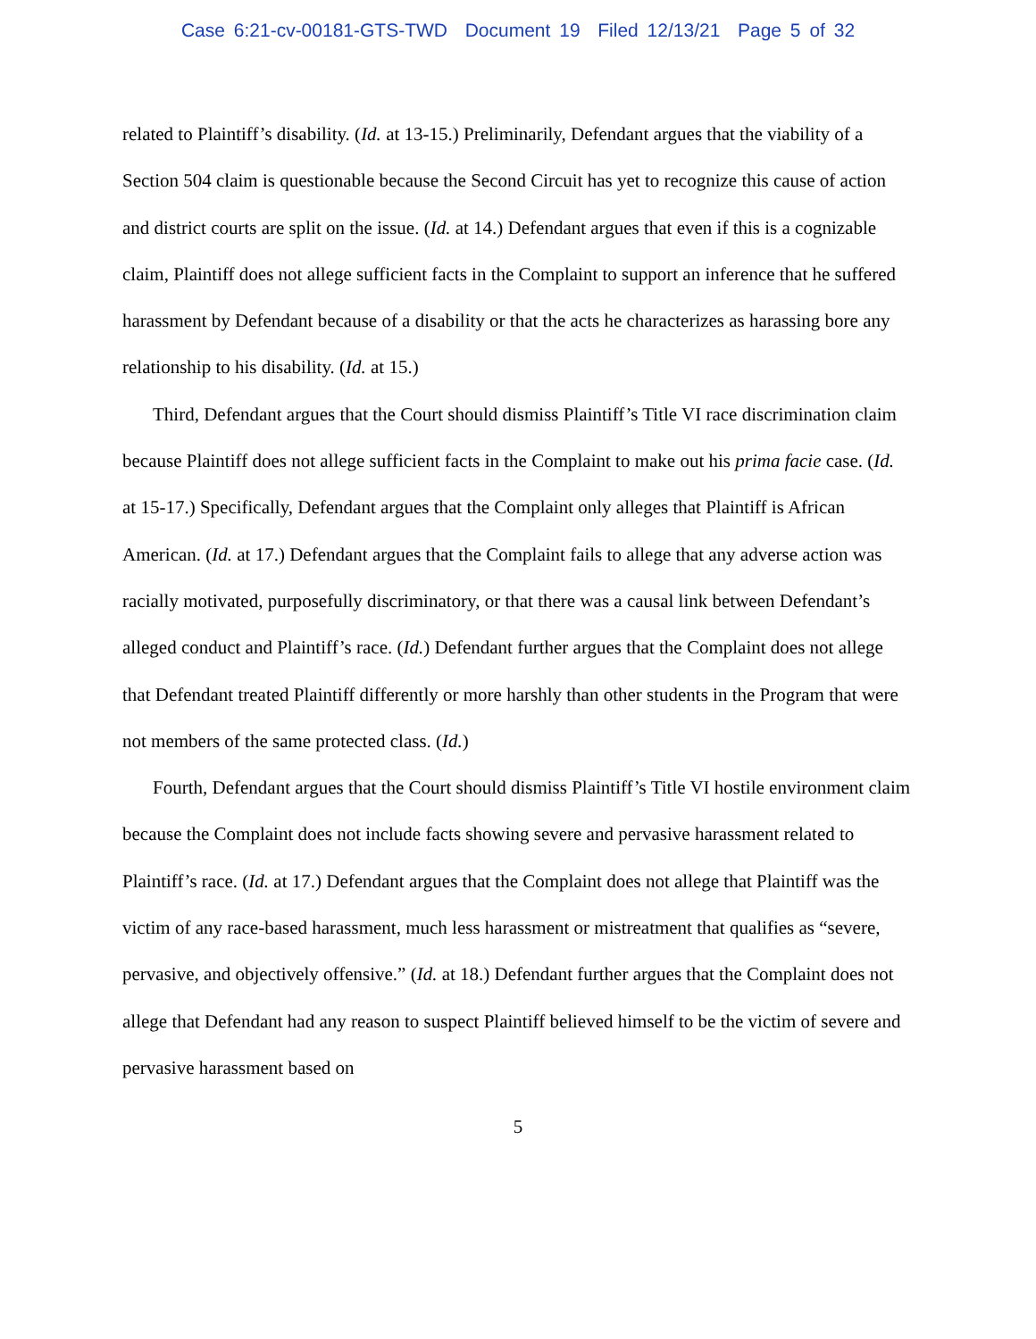Case 6:21-cv-00181-GTS-TWD Document 19 Filed 12/13/21 Page 5 of 32
related to Plaintiff’s disability. (Id. at 13-15.) Preliminarily, Defendant argues that the viability of a Section 504 claim is questionable because the Second Circuit has yet to recognize this cause of action and district courts are split on the issue. (Id. at 14.) Defendant argues that even if this is a cognizable claim, Plaintiff does not allege sufficient facts in the Complaint to support an inference that he suffered harassment by Defendant because of a disability or that the acts he characterizes as harassing bore any relationship to his disability. (Id. at 15.)
Third, Defendant argues that the Court should dismiss Plaintiff’s Title VI race discrimination claim because Plaintiff does not allege sufficient facts in the Complaint to make out his prima facie case. (Id. at 15-17.) Specifically, Defendant argues that the Complaint only alleges that Plaintiff is African American. (Id. at 17.) Defendant argues that the Complaint fails to allege that any adverse action was racially motivated, purposefully discriminatory, or that there was a causal link between Defendant’s alleged conduct and Plaintiff’s race. (Id.) Defendant further argues that the Complaint does not allege that Defendant treated Plaintiff differently or more harshly than other students in the Program that were not members of the same protected class. (Id.)
Fourth, Defendant argues that the Court should dismiss Plaintiff’s Title VI hostile environment claim because the Complaint does not include facts showing severe and pervasive harassment related to Plaintiff’s race. (Id. at 17.) Defendant argues that the Complaint does not allege that Plaintiff was the victim of any race-based harassment, much less harassment or mistreatment that qualifies as “severe, pervasive, and objectively offensive.” (Id. at 18.) Defendant further argues that the Complaint does not allege that Defendant had any reason to suspect Plaintiff believed himself to be the victim of severe and pervasive harassment based on
5